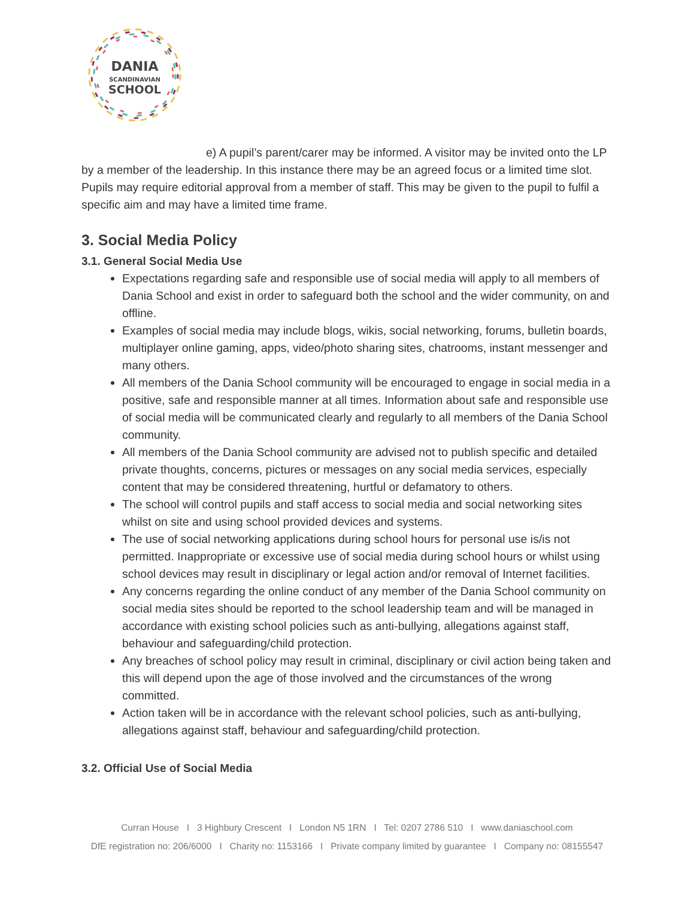DANIA
SCANDINAVIAN
SCHOOL
e) A pupil’s parent/carer may be informed. A visitor may be invited onto the LP by a member of the leadership. In this instance there may be an agreed focus or a limited time slot. Pupils may require editorial approval from a member of staff. This may be given to the pupil to fulfil a specific aim and may have a limited time frame.
3. Social Media Policy
3.1. General Social Media Use
Expectations regarding safe and responsible use of social media will apply to all members of Dania School and exist in order to safeguard both the school and the wider community, on and offline.
Examples of social media may include blogs, wikis, social networking, forums, bulletin boards, multiplayer online gaming, apps, video/photo sharing sites, chatrooms, instant messenger and many others.
All members of the Dania School community will be encouraged to engage in social media in a positive, safe and responsible manner at all times. Information about safe and responsible use of social media will be communicated clearly and regularly to all members of the Dania School community.
All members of the Dania School community are advised not to publish specific and detailed private thoughts, concerns, pictures or messages on any social media services, especially content that may be considered threatening, hurtful or defamatory to others.
The school will control pupils and staff access to social media and social networking sites whilst on site and using school provided devices and systems.
The use of social networking applications during school hours for personal use is/is not permitted. Inappropriate or excessive use of social media during school hours or whilst using school devices may result in disciplinary or legal action and/or removal of Internet facilities.
Any concerns regarding the online conduct of any member of the Dania School community on social media sites should be reported to the school leadership team and will be managed in accordance with existing school policies such as anti-bullying, allegations against staff, behaviour and safeguarding/child protection.
Any breaches of school policy may result in criminal, disciplinary or civil action being taken and this will depend upon the age of those involved and the circumstances of the wrong committed.
Action taken will be in accordance with the relevant school policies, such as anti-bullying, allegations against staff, behaviour and safeguarding/child protection.
3.2. Official Use of Social Media
Curran House I 3 Highbury Crescent I London N5 1RN I Tel: 0207 2786 510 I www.daniaschool.com
DfE registration no: 206/6000 I Charity no: 1153166 I Private company limited by guarantee I Company no: 08155547